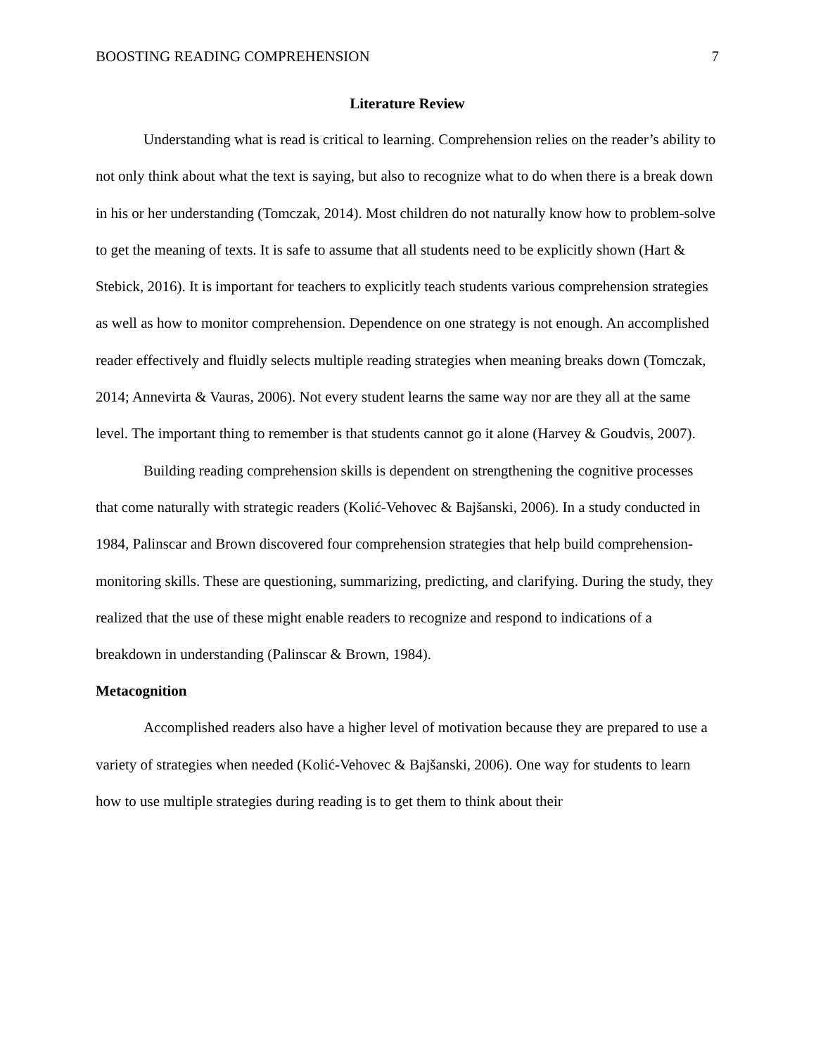BOOSTING READING COMPREHENSION 7
Literature Review
Understanding what is read is critical to learning. Comprehension relies on the reader’s ability to not only think about what the text is saying, but also to recognize what to do when there is a break down in his or her understanding (Tomczak, 2014). Most children do not naturally know how to problem-solve to get the meaning of texts. It is safe to assume that all students need to be explicitly shown (Hart & Stebick, 2016). It is important for teachers to explicitly teach students various comprehension strategies as well as how to monitor comprehension. Dependence on one strategy is not enough. An accomplished reader effectively and fluidly selects multiple reading strategies when meaning breaks down (Tomczak, 2014; Annevirta & Vauras, 2006). Not every student learns the same way nor are they all at the same level. The important thing to remember is that students cannot go it alone (Harvey & Goudvis, 2007).
Building reading comprehension skills is dependent on strengthening the cognitive processes that come naturally with strategic readers (Kolić-Vehovec & Bajšanski, 2006). In a study conducted in 1984, Palinscar and Brown discovered four comprehension strategies that help build comprehension-monitoring skills. These are questioning, summarizing, predicting, and clarifying. During the study, they realized that the use of these might enable readers to recognize and respond to indications of a breakdown in understanding (Palinscar & Brown, 1984).
Metacognition
Accomplished readers also have a higher level of motivation because they are prepared to use a variety of strategies when needed (Kolić-Vehovec & Bajšanski, 2006). One way for students to learn how to use multiple strategies during reading is to get them to think about their